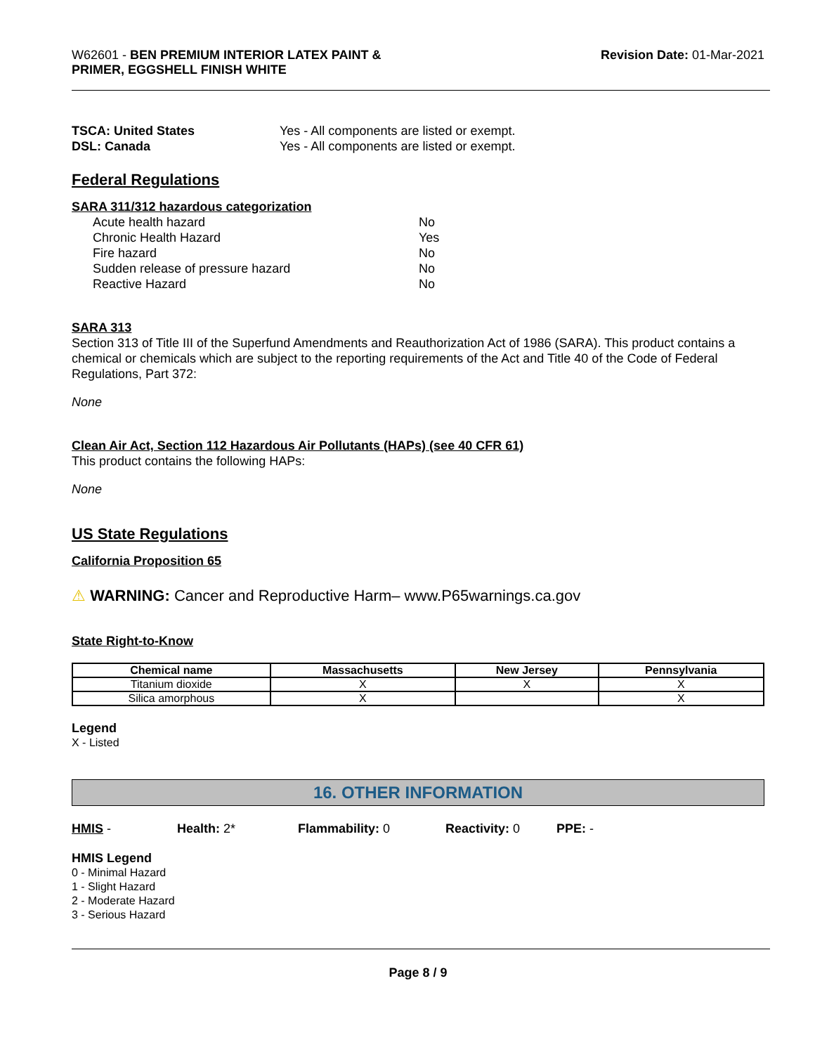W62601 - BEN PREMIUM INTERIOR LATEX PAINT &
PRIMER, EGGSHELL FINISH WHITE
Revision Date: 01-Mar-2021
TSCA: United States Yes - All components are listed or exempt. DSL: Canada Yes - All components are listed or exempt.
Federal Regulations
SARA 311/312 hazardous categorization
Acute health hazard No Chronic Health Hazard Yes Fire hazard No Sudden release of pressure hazard No Reactive Hazard No
SARA 313
Section 313 of Title III of the Superfund Amendments and Reauthorization Act of 1986 (SARA). This product contains a chemical or chemicals which are subject to the reporting requirements of the Act and Title 40 of the Code of Federal Regulations, Part 372:
None
Clean Air Act, Section 112 Hazardous Air Pollutants (HAPs) (see 40 CFR 61)
This product contains the following HAPs:
None
US State Regulations
California Proposition 65
⚠ WARNING: Cancer and Reproductive Harm– www.P65warnings.ca.gov
State Right-to-Know
| Chemical name | Massachusetts | New Jersey | Pennsylvania |
| --- | --- | --- | --- |
| Titanium dioxide | X | X | X |
| Silica amorphous | X | | X |
Legend
X - Listed
16. OTHER INFORMATION
HMIS - Health: 2* Flammability: 0 Reactivity: 0 PPE: -
HMIS Legend
0 - Minimal Hazard
1 - Slight Hazard
2 - Moderate Hazard
3 - Serious Hazard
Page 8 / 9